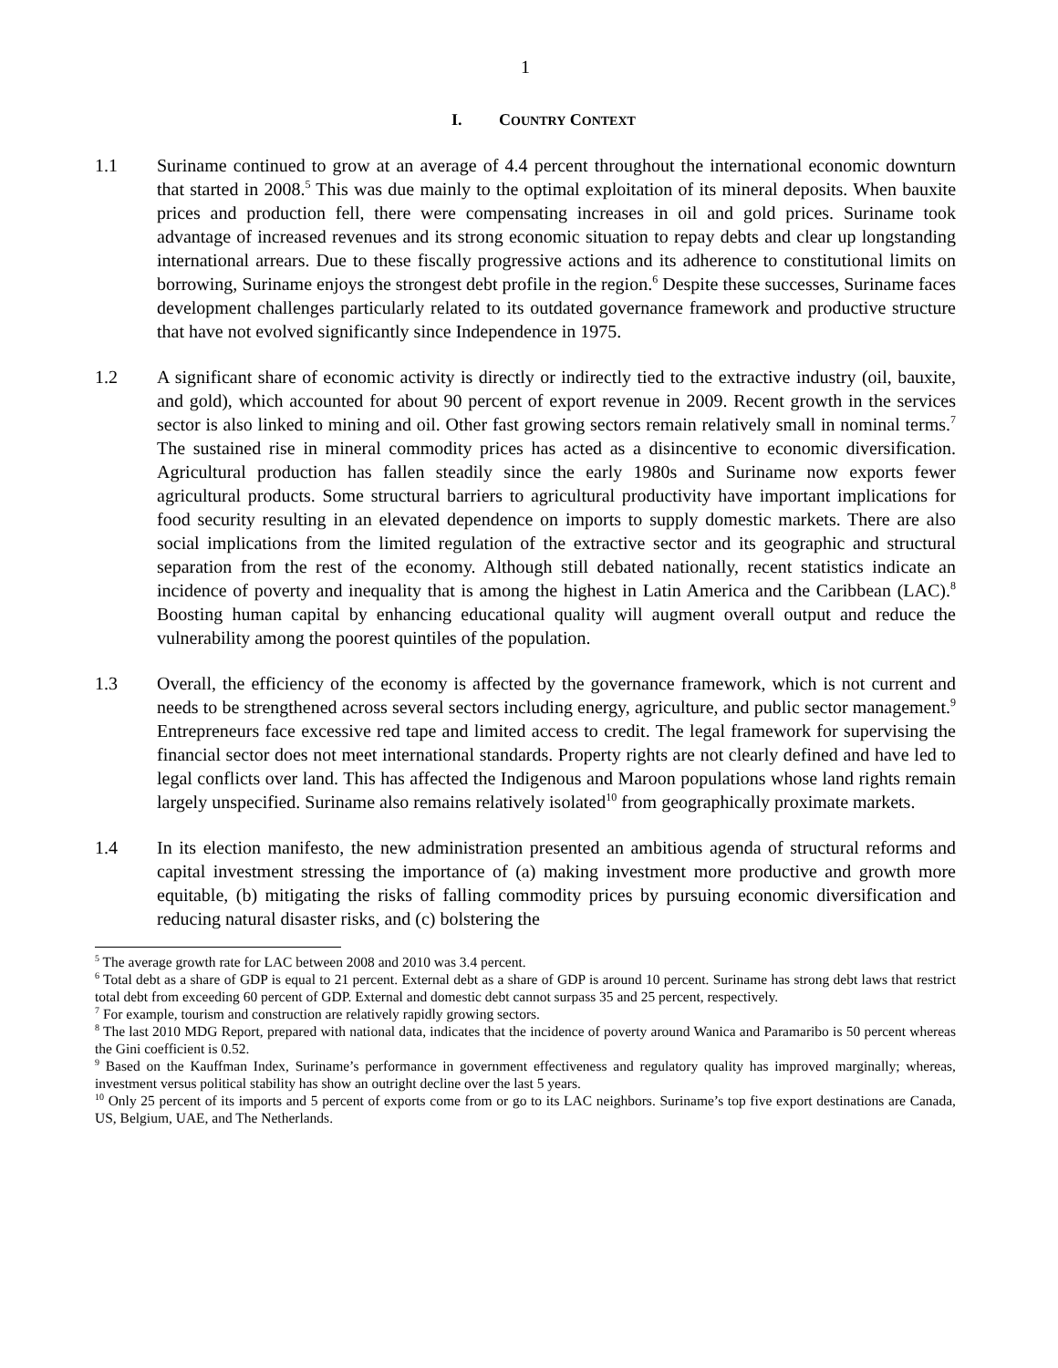1
I. COUNTRY CONTEXT
1.1 Suriname continued to grow at an average of 4.4 percent throughout the international economic downturn that started in 2008.<sup>5</sup> This was due mainly to the optimal exploitation of its mineral deposits. When bauxite prices and production fell, there were compensating increases in oil and gold prices. Suriname took advantage of increased revenues and its strong economic situation to repay debts and clear up longstanding international arrears. Due to these fiscally progressive actions and its adherence to constitutional limits on borrowing, Suriname enjoys the strongest debt profile in the region.<sup>6</sup> Despite these successes, Suriname faces development challenges particularly related to its outdated governance framework and productive structure that have not evolved significantly since Independence in 1975.
1.2 A significant share of economic activity is directly or indirectly tied to the extractive industry (oil, bauxite, and gold), which accounted for about 90 percent of export revenue in 2009. Recent growth in the services sector is also linked to mining and oil. Other fast growing sectors remain relatively small in nominal terms.<sup>7</sup> The sustained rise in mineral commodity prices has acted as a disincentive to economic diversification. Agricultural production has fallen steadily since the early 1980s and Suriname now exports fewer agricultural products. Some structural barriers to agricultural productivity have important implications for food security resulting in an elevated dependence on imports to supply domestic markets. There are also social implications from the limited regulation of the extractive sector and its geographic and structural separation from the rest of the economy. Although still debated nationally, recent statistics indicate an incidence of poverty and inequality that is among the highest in Latin America and the Caribbean (LAC).<sup>8</sup> Boosting human capital by enhancing educational quality will augment overall output and reduce the vulnerability among the poorest quintiles of the population.
1.3 Overall, the efficiency of the economy is affected by the governance framework, which is not current and needs to be strengthened across several sectors including energy, agriculture, and public sector management.<sup>9</sup> Entrepreneurs face excessive red tape and limited access to credit. The legal framework for supervising the financial sector does not meet international standards. Property rights are not clearly defined and have led to legal conflicts over land. This has affected the Indigenous and Maroon populations whose land rights remain largely unspecified. Suriname also remains relatively isolated<sup>10</sup> from geographically proximate markets.
1.4 In its election manifesto, the new administration presented an ambitious agenda of structural reforms and capital investment stressing the importance of (a) making investment more productive and growth more equitable, (b) mitigating the risks of falling commodity prices by pursuing economic diversification and reducing natural disaster risks, and (c) bolstering the
<sup>5</sup> The average growth rate for LAC between 2008 and 2010 was 3.4 percent.
<sup>6</sup> Total debt as a share of GDP is equal to 21 percent. External debt as a share of GDP is around 10 percent. Suriname has strong debt laws that restrict total debt from exceeding 60 percent of GDP. External and domestic debt cannot surpass 35 and 25 percent, respectively.
<sup>7</sup> For example, tourism and construction are relatively rapidly growing sectors.
<sup>8</sup> The last 2010 MDG Report, prepared with national data, indicates that the incidence of poverty around Wanica and Paramaribo is 50 percent whereas the Gini coefficient is 0.52.
<sup>9</sup> Based on the Kauffman Index, Suriname’s performance in government effectiveness and regulatory quality has improved marginally; whereas, investment versus political stability has show an outright decline over the last 5 years.
<sup>10</sup> Only 25 percent of its imports and 5 percent of exports come from or go to its LAC neighbors. Suriname’s top five export destinations are Canada, US, Belgium, UAE, and The Netherlands.